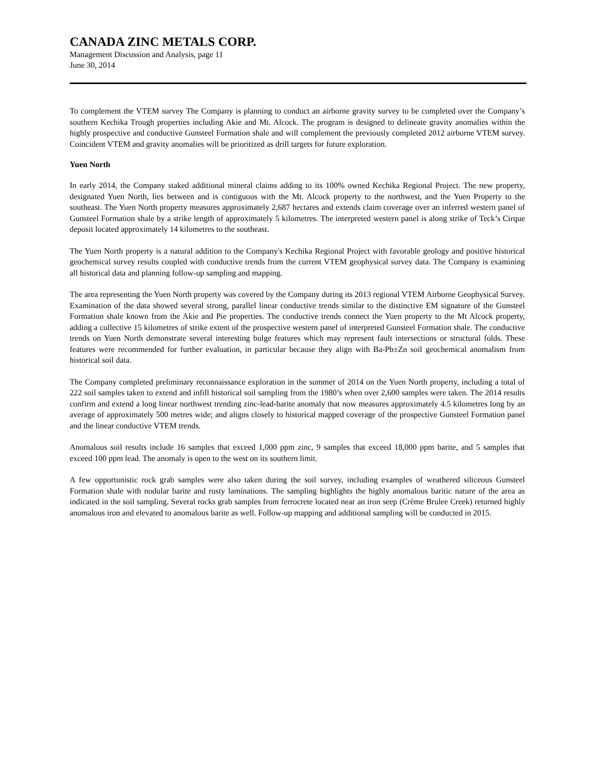CANADA ZINC METALS CORP.
Management Discussion and Analysis, page 11
June 30, 2014
To complement the VTEM survey The Company is planning to conduct an airborne gravity survey to be completed over the Company’s southern Kechika Trough properties including Akie and Mt. Alcock. The program is designed to delineate gravity anomalies within the highly prospective and conductive Gunsteel Formation shale and will complement the previously completed 2012 airborne VTEM survey. Coincident VTEM and gravity anomalies will be prioritized as drill targets for future exploration.
Yuen North
In early 2014, the Company staked additional mineral claims adding to its 100% owned Kechika Regional Project. The new property, designated Yuen North, lies between and is contiguous with the Mt. Alcock property to the northwest, and the Yuen Property to the southeast. The Yuen North property measures approximately 2,687 hectares and extends claim coverage over an inferred western panel of Gunsteel Formation shale by a strike length of approximately 5 kilometres. The interpreted western panel is along strike of Teck’s Cirque deposit located approximately 14 kilometres to the southeast.
The Yuen North property is a natural addition to the Company's Kechika Regional Project with favorable geology and positive historical geochemical survey results coupled with conductive trends from the current VTEM geophysical survey data. The Company is examining all historical data and planning follow-up sampling and mapping.
The area representing the Yuen North property was covered by the Company during its 2013 regional VTEM Airborne Geophysical Survey. Examination of the data showed several strong, parallel linear conductive trends similar to the distinctive EM signature of the Gunsteel Formation shale known from the Akie and Pie properties. The conductive trends connect the Yuen property to the Mt Alcock property, adding a collective 15 kilometres of strike extent of the prospective western panel of interpreted Gunsteel Formation shale. The conductive trends on Yuen North demonstrate several interesting bulge features which may represent fault intersections or structural folds. These features were recommended for further evaluation, in particular because they align with Ba-Pb±Zn soil geochemical anomalism from historical soil data.
The Company completed preliminary reconnaissance exploration in the summer of 2014 on the Yuen North property, including a total of 222 soil samples taken to extend and infill historical soil sampling from the 1980’s when over 2,600 samples were taken. The 2014 results confirm and extend a long linear northwest trending zinc-lead-barite anomaly that now measures approximately 4.5 kilometres long by an average of approximately 500 metres wide; and aligns closely to historical mapped coverage of the prospective Gunsteel Formation panel and the linear conductive VTEM trends.
Anomalous soil results include 16 samples that exceed 1,000 ppm zinc, 9 samples that exceed 18,000 ppm barite, and 5 samples that exceed 100 ppm lead. The anomaly is open to the west on its southern limit.
A few opportunistic rock grab samples were also taken during the soil survey, including examples of weathered siliceous Gunsteel Formation shale with nodular barite and rusty laminations. The sampling highlights the highly anomalous baritic nature of the area as indicated in the soil sampling. Several rocks grab samples from ferrocrete located near an iron seep (Crème Brulee Creek) returned highly anomalous iron and elevated to anomalous barite as well. Follow-up mapping and additional sampling will be conducted in 2015.